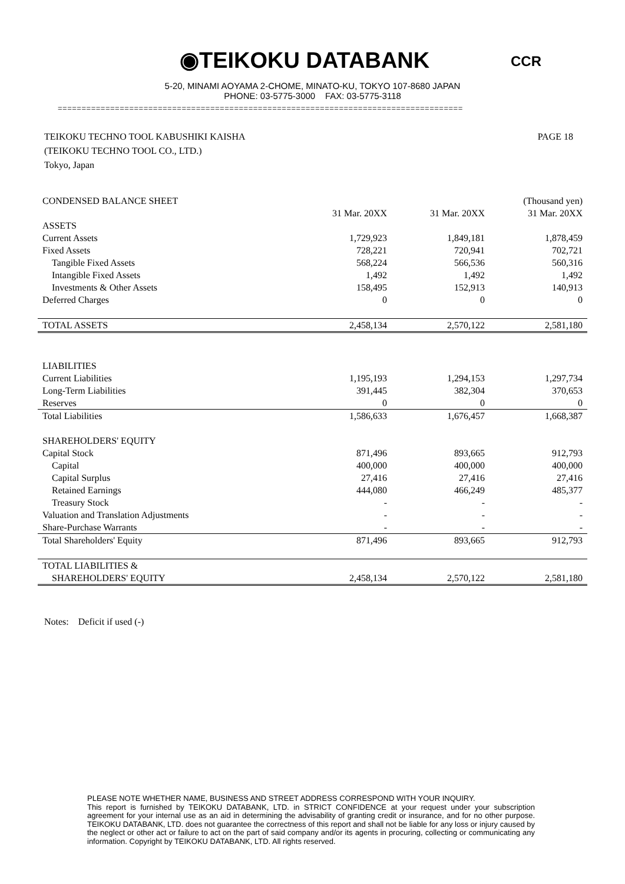◉TEIKOKU DATABANK CCR
5-20, MINAMI AOYAMA 2-CHOME, MINATO-KU, TOKYO 107-8680 JAPAN
PHONE: 03-5775-3000 FAX: 03-5775-3118
=====================================================================================
PAGE 18 TEIKOKU TECHNO TOOL KABUSHIKI KAISHA
(TEIKOKU TECHNO TOOL CO., LTD.)
Tokyo, Japan
| CONDENSED BALANCE SHEET | | | (Thousand yen) |
| | 31 Mar. 20XX | 31 Mar. 20XX | 31 Mar. 20XX |
| ASSETS | | | |
| Current Assets | 1,729,923 | 1,849,181 | 1,878,459 |
| Fixed Assets | 728,221 | 720,941 | 702,721 |
| Tangible Fixed Assets | 568,224 | 566,536 | 560,316 |
| Intangible Fixed Assets | 1,492 | 1,492 | 1,492 |
| Investments & Other Assets | 158,495 | 152,913 | 140,913 |
| Deferred Charges | 0 | 0 | 0 |
| TOTAL ASSETS | 2,458,134 | 2,570,122 | 2,581,180 |
| LIABILITIES | | | |
| Current Liabilities | 1,195,193 | 1,294,153 | 1,297,734 |
| Long-Term Liabilities | 391,445 | 382,304 | 370,653 |
| Reserves | 0 | 0 | 0 |
| Total Liabilities | 1,586,633 | 1,676,457 | 1,668,387 |
| SHAREHOLDERS' EQUITY | | | |
| Capital Stock | 871,496 | 893,665 | 912,793 |
| Capital | 400,000 | 400,000 | 400,000 |
| Capital Surplus | 27,416 | 27,416 | 27,416 |
| Retained Earnings | 444,080 | 466,249 | 485,377 |
| Treasury Stock | - | - | - |
| Valuation and Translation Adjustments | - | - | - |
| Share-Purchase Warrants | - | - | - |
| Total Shareholders' Equity | 871,496 | 893,665 | 912,793 |
| TOTAL LIABILITIES & | | | |
| SHAREHOLDERS' EQUITY | 2,458,134 | 2,570,122 | 2,581,180 |
Notes: Deficit if used (-)
PLEASE NOTE WHETHER NAME, BUSINESS AND STREET ADDRESS CORRESPOND WITH YOUR INQUIRY.
This report is furnished by TEIKOKU DATABANK, LTD. in STRICT CONFIDENCE at your request under your subscription agreement for your internal use as an aid in determining the advisability of granting credit or insurance, and for no other purpose. TEIKOKU DATABANK, LTD. does not guarantee the correctness of this report and shall not be liable for any loss or injury caused by the neglect or other act or failure to act on the part of said company and/or its agents in procuring, collecting or communicating any information. Copyright by TEIKOKU DATABANK, LTD. All rights reserved.